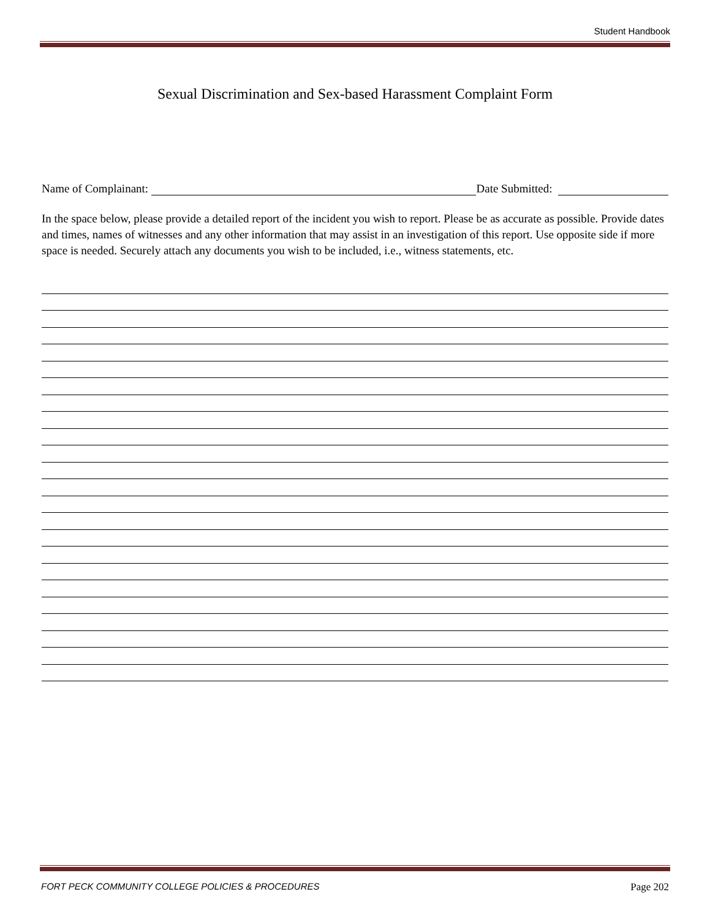Student Handbook
Sexual Discrimination and Sex-based Harassment Complaint Form
Name of Complainant: Date Submitted:
In the space below, please provide a detailed report of the incident you wish to report. Please be as accurate as possible. Provide dates and times, names of witnesses and any other information that may assist in an investigation of this report. Use opposite side if more space is needed. Securely attach any documents you wish to be included, i.e., witness statements, etc.
FORT PECK COMMUNITY COLLEGE POLICIES & PROCEDURES Page 202